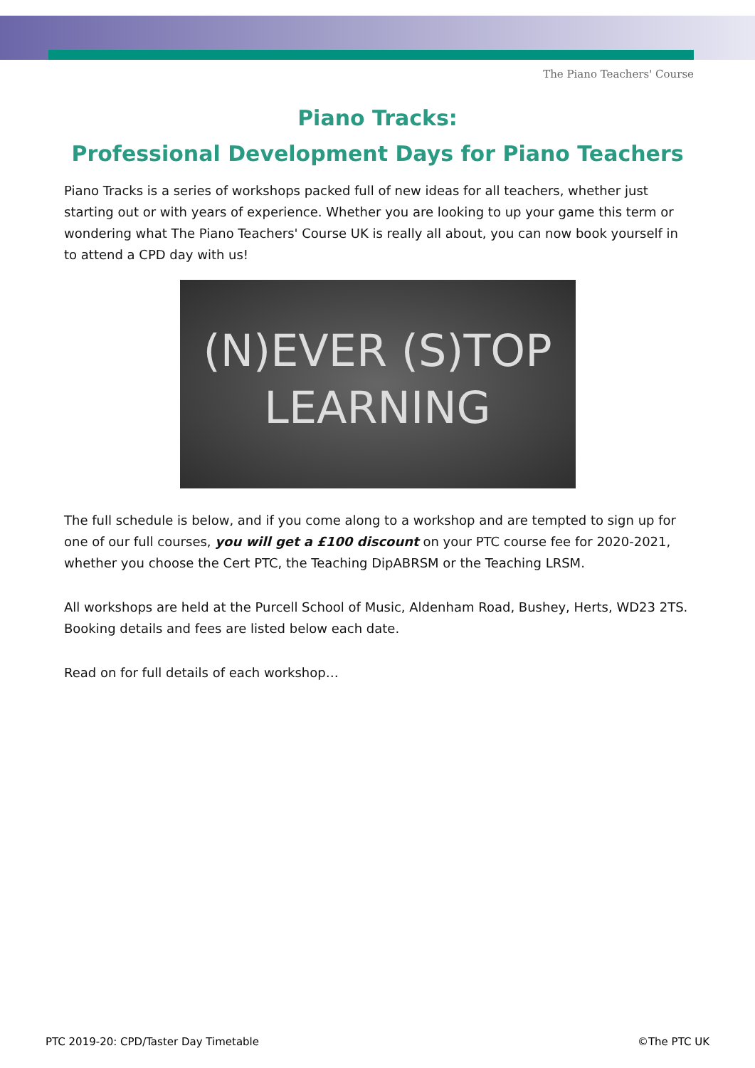The Piano Teachers' Course
Piano Tracks:
Professional Development Days for Piano Teachers
Piano Tracks is a series of workshops packed full of new ideas for all teachers, whether just starting out or with years of experience. Whether you are looking to up your game this term or wondering what The Piano Teachers' Course UK is really all about, you can now book yourself in to attend a CPD day with us!
(N)EVER (S)TOP
LEARNING
The full schedule is below, and if you come along to a workshop and are tempted to sign up for one of our full courses, you will get a £100 discount on your PTC course fee for 2020-2021, whether you choose the Cert PTC, the Teaching DipABRSM or the Teaching LRSM.
All workshops are held at the Purcell School of Music, Aldenham Road, Bushey, Herts, WD23 2TS. Booking details and fees are listed below each date.
Read on for full details of each workshop…
PTC 2019-20: CPD/Taster Day Timetable ©The PTC UK